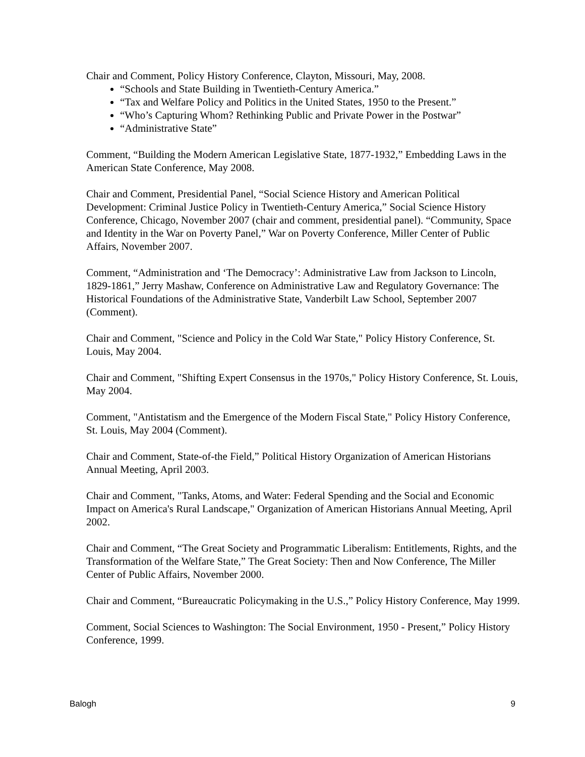Chair and Comment, Policy History Conference, Clayton, Missouri, May, 2008.
“Schools and State Building in Twentieth-Century America.”
“Tax and Welfare Policy and Politics in the United States, 1950 to the Present.”
“Who’s Capturing Whom? Rethinking Public and Private Power in the Postwar”
“Administrative State”
Comment, “Building the Modern American Legislative State, 1877-1932,” Embedding Laws in the American State Conference, May 2008.
Chair and Comment, Presidential Panel, “Social Science History and American Political Development: Criminal Justice Policy in Twentieth-Century America,” Social Science History Conference, Chicago, November 2007 (chair and comment, presidential panel). “Community, Space and Identity in the War on Poverty Panel,” War on Poverty Conference, Miller Center of Public Affairs, November 2007.
Comment, “Administration and ‘The Democracy’: Administrative Law from Jackson to Lincoln, 1829-1861,” Jerry Mashaw, Conference on Administrative Law and Regulatory Governance: The Historical Foundations of the Administrative State, Vanderbilt Law School, September 2007 (Comment).
Chair and Comment, "Science and Policy in the Cold War State," Policy History Conference, St. Louis, May 2004.
Chair and Comment, "Shifting Expert Consensus in the 1970s," Policy History Conference, St. Louis, May 2004.
Comment, "Antistatism and the Emergence of the Modern Fiscal State," Policy History Conference, St. Louis, May 2004 (Comment).
Chair and Comment, State-of-the Field,” Political History Organization of American Historians Annual Meeting, April 2003.
Chair and Comment, "Tanks, Atoms, and Water: Federal Spending and the Social and Economic Impact on America's Rural Landscape," Organization of American Historians Annual Meeting, April 2002.
Chair and Comment, “The Great Society and Programmatic Liberalism: Entitlements, Rights, and the Transformation of the Welfare State,” The Great Society: Then and Now Conference, The Miller Center of Public Affairs, November 2000.
Chair and Comment, “Bureaucratic Policymaking in the U.S.,” Policy History Conference, May 1999.
Comment, Social Sciences to Washington: The Social Environment, 1950 - Present,” Policy History Conference, 1999.
Balogh 9